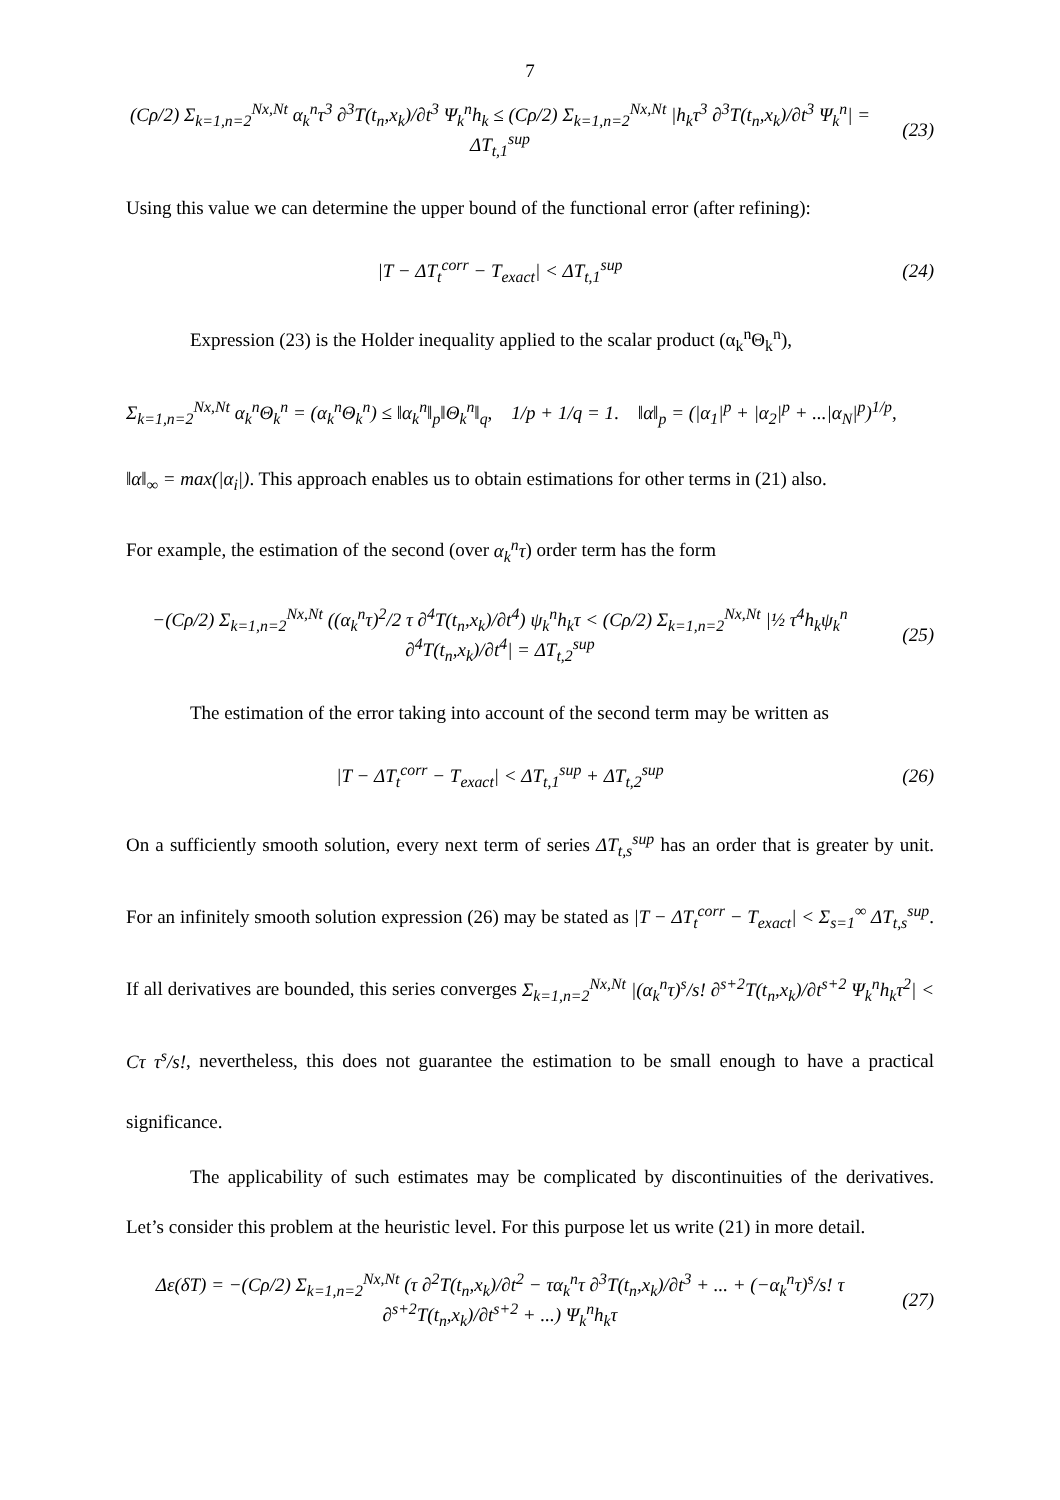7
(Cρ/2) Σ<sub>k=1,n=2</sub><sup>Nx,Nt</sup> α<sub>k</sub><sup>n</sup>τ<sup>3</sup> ∂<sup>3</sup>T(t<sub>n</sub>,x<sub>k</sub>)/∂t<sup>3</sup> Ψ<sub>k</sub><sup>n</sup>h<sub>k</sub> ≤ (Cρ/2) Σ<sub>k=1,n=2</sub><sup>Nx,Nt</sup> |h<sub>k</sub>τ<sup>3</sup> ∂<sup>3</sup>T(t<sub>n</sub>,x<sub>k</sub>)/∂t<sup>3</sup> Ψ<sub>k</sub><sup>n</sup>| = ΔT<sub>t,1</sub><sup>sup</sup> (23)
Using this value we can determine the upper bound of the functional error (after refining):
|T − ΔT<sub>t</sub><sup>corr</sup> − T<sub>exact</sub>| < ΔT<sub>t,1</sub><sup>sup</sup> (24)
Expression (23) is the Holder inequality applied to the scalar product (α<sub>k</sub><sup>n</sup>Θ<sub>k</sub><sup>n</sup>),
Σ<sub>k=1,n=2</sub><sup>Nx,Nt</sup> α<sub>k</sub><sup>n</sup>Θ<sub>k</sub><sup>n</sup> = (α<sub>k</sub><sup>n</sup>Θ<sub>k</sub><sup>n</sup>) ≤ ‖α<sub>k</sub><sup>n</sup>‖<sub>p</sub>‖Θ<sub>k</sub><sup>n</sup>‖<sub>q</sub>, 1/p + 1/q = 1. ‖α‖<sub>p</sub> = (|α<sub>1</sub>|<sup>p</sup> + |α<sub>2</sub>|<sup>p</sup> + ...|α<sub>N</sub>|<sup>p</sup>)<sup>1/p</sup>,
‖α‖<sub>∞</sub> = max(|α<sub>i</sub>|). This approach enables us to obtain estimations for other terms in (21) also.
For example, the estimation of the second (over α<sub>k</sub><sup>n</sup>τ) order term has the form
−(Cρ/2) Σ<sub>k=1,n=2</sub><sup>Nx,Nt</sup> ((α<sub>k</sub><sup>n</sup>τ)<sup>2</sup>/2 τ ∂<sup>4</sup>T(t<sub>n</sub>,x<sub>k</sub>)/∂t<sup>4</sup>) ψ<sub>k</sub><sup>n</sup>h<sub>k</sub>τ < (Cρ/2) Σ<sub>k=1,n=2</sub><sup>Nx,Nt</sup> |½ τ<sup>4</sup>h<sub>k</sub>ψ<sub>k</sub><sup>n</sup> ∂<sup>4</sup>T(t<sub>n</sub>,x<sub>k</sub>)/∂t<sup>4</sup>| = ΔT<sub>t,2</sub><sup>sup</sup> (25)
The estimation of the error taking into account of the second term may be written as
|T − ΔT<sub>t</sub><sup>corr</sup> − T<sub>exact</sub>| < ΔT<sub>t,1</sub><sup>sup</sup> + ΔT<sub>t,2</sub><sup>sup</sup> (26)
On a sufficiently smooth solution, every next term of series ΔT<sub>t,s</sub><sup>sup</sup> has an order that is greater by unit. For an infinitely smooth solution expression (26) may be stated as |T − ΔT<sub>t</sub><sup>corr</sup> − T<sub>exact</sub>| < Σ<sub>s=1</sub><sup>∞</sup> ΔT<sub>t,s</sub><sup>sup</sup>. If all derivatives are bounded, this series converges Σ<sub>k=1,n=2</sub><sup>Nx,Nt</sup> |(α<sub>k</sub><sup>n</sup>τ)<sup>s</sup>/s! ∂<sup>s+2</sup>T(t<sub>n</sub>,x<sub>k</sub>)/∂t<sup>s+2</sup> Ψ<sub>k</sub><sup>n</sup>h<sub>k</sub>τ<sup>2</sup>| < Cτ τ<sup>s</sup>/s!, nevertheless, this does not guarantee the estimation to be small enough to have a practical significance.
The applicability of such estimates may be complicated by discontinuities of the derivatives. Let’s consider this problem at the heuristic level. For this purpose let us write (21) in more detail.
Δε(δT) = −(Cρ/2) Σ<sub>k=1,n=2</sub><sup>Nx,Nt</sup> (τ ∂<sup>2</sup>T(t<sub>n</sub>,x<sub>k</sub>)/∂t<sup>2</sup> − τα<sub>k</sub><sup>n</sup>τ ∂<sup>3</sup>T(t<sub>n</sub>,x<sub>k</sub>)/∂t<sup>3</sup> + ... + (−α<sub>k</sub><sup>n</sup>τ)<sup>s</sup>/s! τ ∂<sup>s+2</sup>T(t<sub>n</sub>,x<sub>k</sub>)/∂t<sup>s+2</sup> + ...) Ψ<sub>k</sub><sup>n</sup>h<sub>k</sub>τ (27)